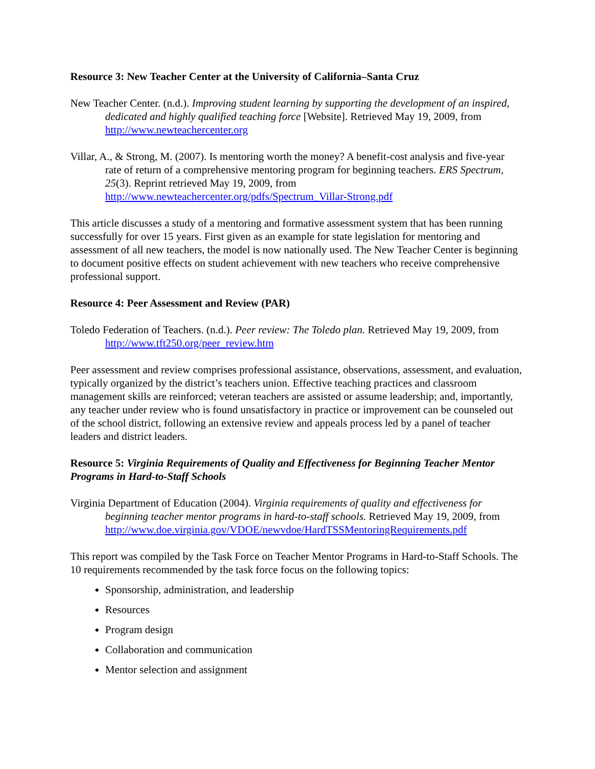Resource 3: New Teacher Center at the University of California–Santa Cruz
New Teacher Center. (n.d.). Improving student learning by supporting the development of an inspired, dedicated and highly qualified teaching force [Website]. Retrieved May 19, 2009, from http://www.newteachercenter.org
Villar, A., & Strong, M. (2007). Is mentoring worth the money? A benefit-cost analysis and five-year rate of return of a comprehensive mentoring program for beginning teachers. ERS Spectrum, 25(3). Reprint retrieved May 19, 2009, from http://www.newteachercenter.org/pdfs/Spectrum_Villar-Strong.pdf
This article discusses a study of a mentoring and formative assessment system that has been running successfully for over 15 years. First given as an example for state legislation for mentoring and assessment of all new teachers, the model is now nationally used. The New Teacher Center is beginning to document positive effects on student achievement with new teachers who receive comprehensive professional support.
Resource 4: Peer Assessment and Review (PAR)
Toledo Federation of Teachers. (n.d.). Peer review: The Toledo plan. Retrieved May 19, 2009, from http://www.tft250.org/peer_review.htm
Peer assessment and review comprises professional assistance, observations, assessment, and evaluation, typically organized by the district’s teachers union. Effective teaching practices and classroom management skills are reinforced; veteran teachers are assisted or assume leadership; and, importantly, any teacher under review who is found unsatisfactory in practice or improvement can be counseled out of the school district, following an extensive review and appeals process led by a panel of teacher leaders and district leaders.
Resource 5: Virginia Requirements of Quality and Effectiveness for Beginning Teacher Mentor Programs in Hard-to-Staff Schools
Virginia Department of Education (2004). Virginia requirements of quality and effectiveness for beginning teacher mentor programs in hard-to-staff schools. Retrieved May 19, 2009, from http://www.doe.virginia.gov/VDOE/newvdoe/HardTSSMentoringRequirements.pdf
This report was compiled by the Task Force on Teacher Mentor Programs in Hard-to-Staff Schools. The 10 requirements recommended by the task force focus on the following topics:
Sponsorship, administration, and leadership
Resources
Program design
Collaboration and communication
Mentor selection and assignment